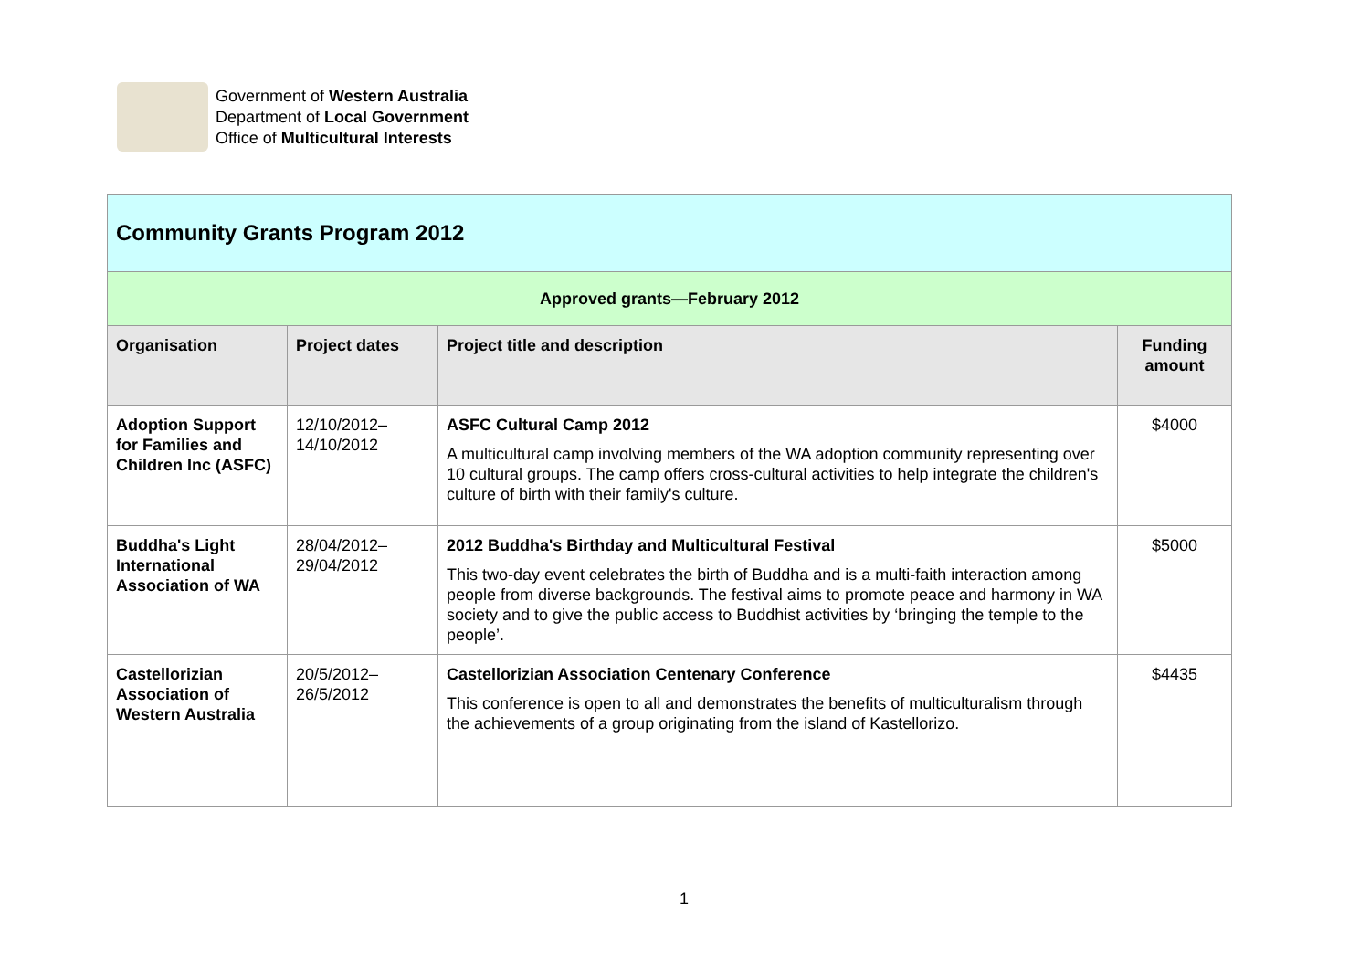Government of Western Australia
Department of Local Government
Office of Multicultural Interests
| Community Grants Program 2012 | | | |
| Approved grants—February 2012 | | | |
| Organisation | Project dates | Project title and description | Funding amount |
| Adoption Support for Families and Children Inc (ASFC) | 12/10/2012– 14/10/2012 | ASFC Cultural Camp 2012 A multicultural camp involving members of the WA adoption community representing over 10 cultural groups. The camp offers cross-cultural activities to help integrate the children's culture of birth with their family's culture. | $4000 |
| Buddha's Light International Association of WA | 28/04/2012– 29/04/2012 | 2012 Buddha's Birthday and Multicultural Festival This two-day event celebrates the birth of Buddha and is a multi-faith interaction among people from diverse backgrounds. The festival aims to promote peace and harmony in WA society and to give the public access to Buddhist activities by ‘bringing the temple to the people’. | $5000 |
| Castellorizian Association of Western Australia | 20/5/2012– 26/5/2012 | Castellorizian Association Centenary Conference This conference is open to all and demonstrates the benefits of multiculturalism through the achievements of a group originating from the island of Kastellorizo. | $4435 |
1